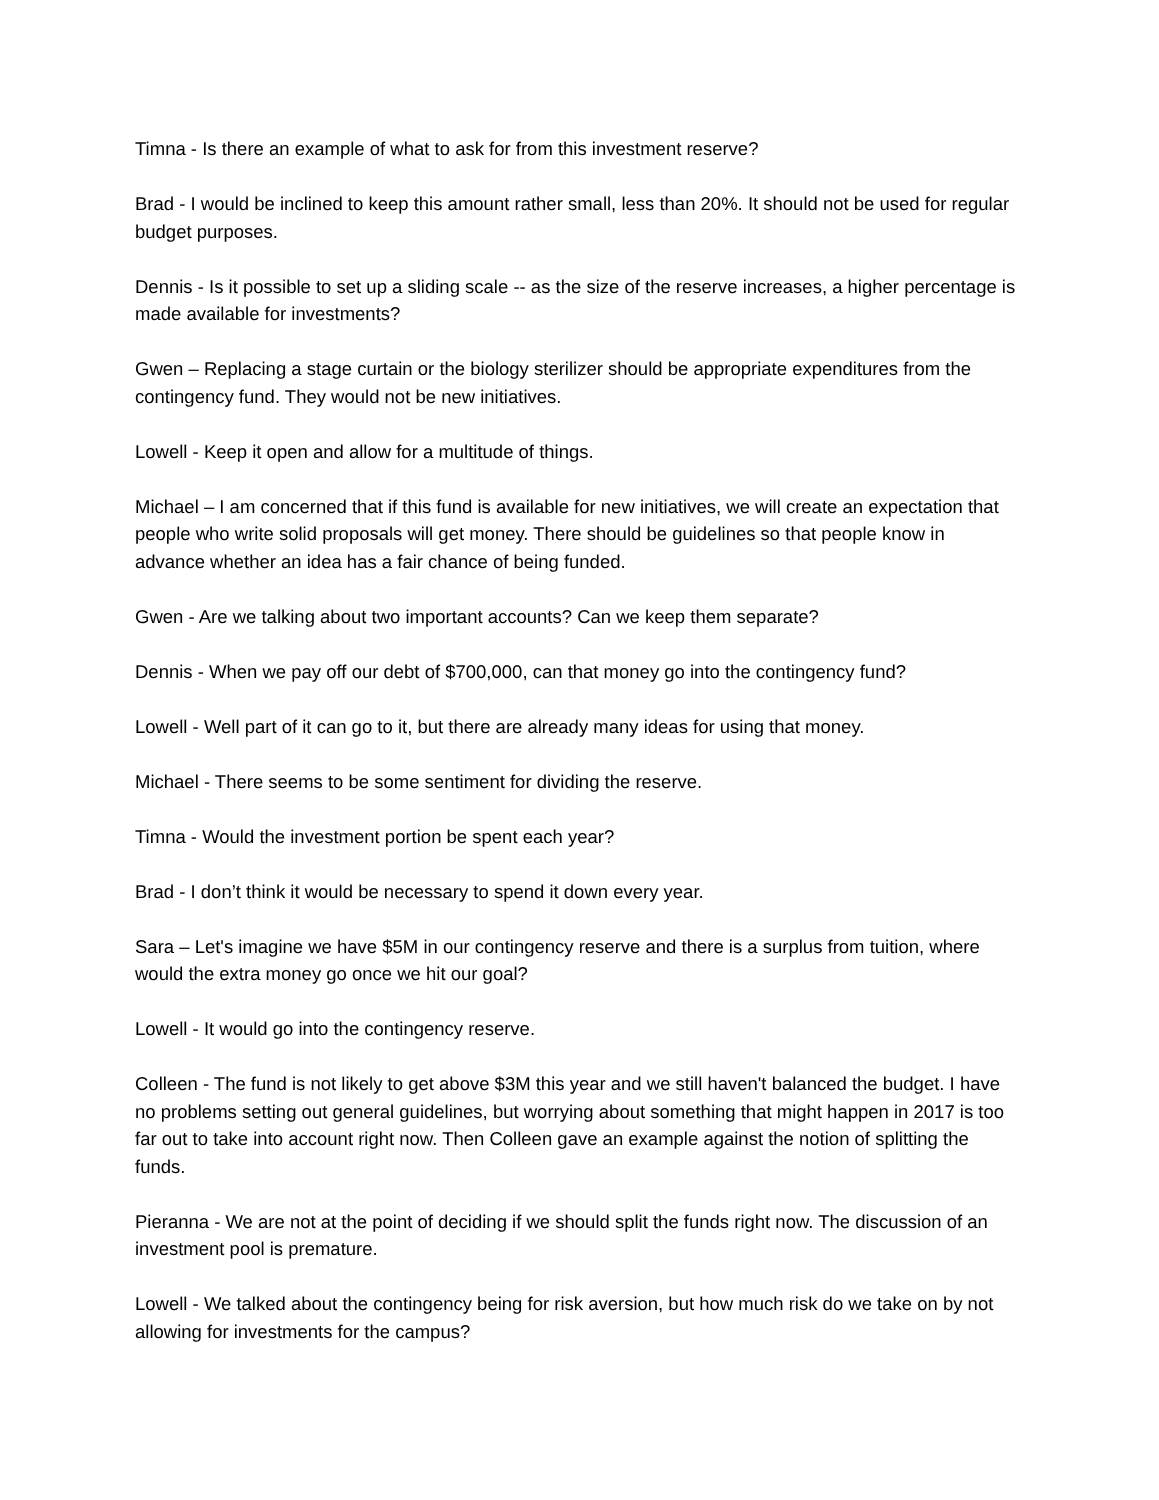Timna - Is there an example of what to ask for from this investment reserve?
Brad - I would be inclined to keep this amount rather small, less than 20%. It should not be used for regular budget purposes.
Dennis - Is it possible to set up a sliding scale -- as the size of the reserve increases, a higher percentage is made available for investments?
Gwen – Replacing a stage curtain or the biology sterilizer should be appropriate expenditures from the contingency fund. They would not be new initiatives.
Lowell - Keep it open and allow for a multitude of things.
Michael – I am concerned that if this fund is available for new initiatives, we will create an expectation that people who write solid proposals will get money. There should be guidelines so that people know in advance whether an idea has a fair chance of being funded.
Gwen - Are we talking about two important accounts? Can we keep them separate?
Dennis - When we pay off our debt of $700,000, can that money go into the contingency fund?
Lowell - Well part of it can go to it, but there are already many ideas for using that money.
Michael - There seems to be some sentiment for dividing the reserve.
Timna - Would the investment portion be spent each year?
Brad - I don’t think it would be necessary to spend it down every year.
Sara – Let's imagine we have $5M in our contingency reserve and there is a surplus from tuition, where would the extra money go once we hit our goal?
Lowell - It would go into the contingency reserve.
Colleen - The fund is not likely to get above $3M this year and we still haven't balanced the budget. I have no problems setting out general guidelines, but worrying about something that might happen in 2017 is too far out to take into account right now. Then Colleen gave an example against the notion of splitting the funds.
Pieranna - We are not at the point of deciding if we should split the funds right now. The discussion of an investment pool is premature.
Lowell - We talked about the contingency being for risk aversion, but how much risk do we take on by not allowing for investments for the campus?